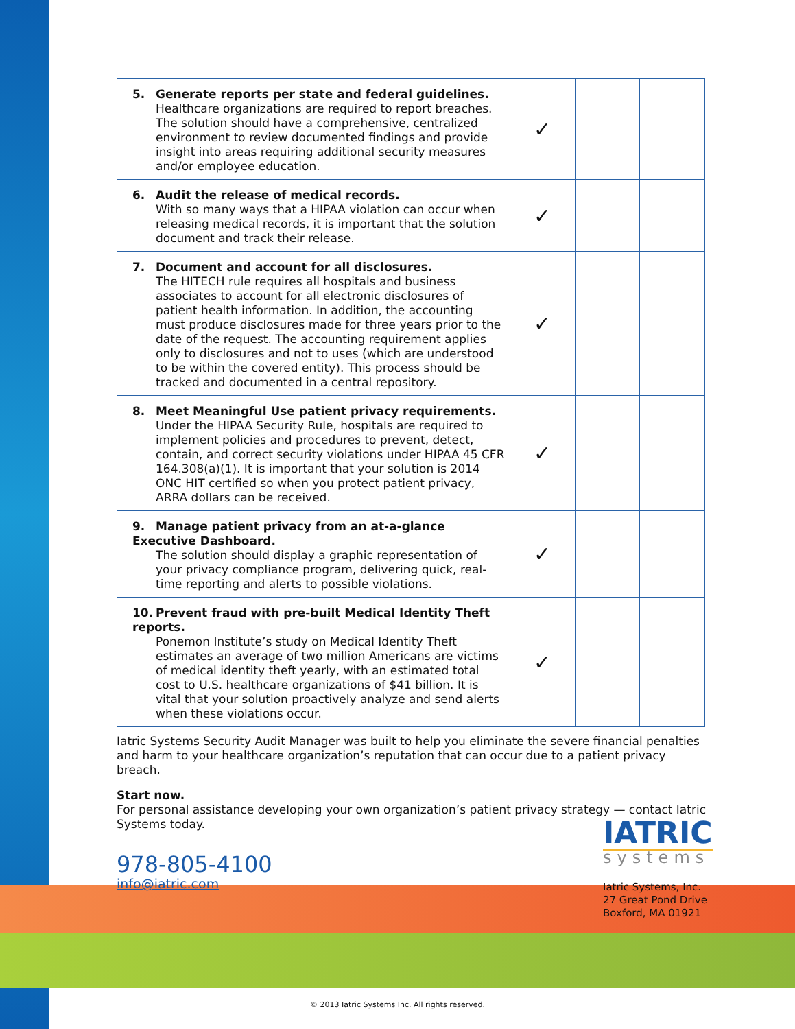| 5. Generate reports per state and federal guidelines. Healthcare organizations are required to report breaches. The solution should have a comprehensive, centralized environment to review documented findings and provide insight into areas requiring additional security measures and/or employee education. | ✓ | | |
| 6. Audit the release of medical records. With so many ways that a HIPAA violation can occur when releasing medical records, it is important that the solution document and track their release. | ✓ | | |
| 7. Document and account for all disclosures. The HITECH rule requires all hospitals and business associates to account for all electronic disclosures of patient health information. In addition, the accounting must produce disclosures made for three years prior to the date of the request. The accounting requirement applies only to disclosures and not to uses (which are understood to be within the covered entity). This process should be tracked and documented in a central repository. | ✓ | | |
| 8. Meet Meaningful Use patient privacy requirements. Under the HIPAA Security Rule, hospitals are required to implement policies and procedures to prevent, detect, contain, and correct security violations under HIPAA 45 CFR 164.308(a)(1). It is important that your solution is 2014 ONC HIT certified so when you protect patient privacy, ARRA dollars can be received. | ✓ | | |
| 9. Manage patient privacy from an at-a-glance Executive Dashboard. The solution should display a graphic representation of your privacy compliance program, delivering quick, real-time reporting and alerts to possible violations. | ✓ | | |
| 10. Prevent fraud with pre-built Medical Identity Theft reports. Ponemon Institute’s study on Medical Identity Theft estimates an average of two million Americans are victims of medical identity theft yearly, with an estimated total cost to U.S. healthcare organizations of $41 billion. It is vital that your solution proactively analyze and send alerts when these violations occur. | ✓ | | |
Iatric Systems Security Audit Manager was built to help you eliminate the severe financial penalties and harm to your healthcare organization’s reputation that can occur due to a patient privacy breach.
Start now.
For personal assistance developing your own organization’s patient privacy strategy — contact Iatric Systems today.
978-805-4100
info@iatric.com
IATRIC
systems
Iatric Systems, Inc.
27 Great Pond Drive
Boxford, MA 01921
© 2013 Iatric Systems Inc. All rights reserved.